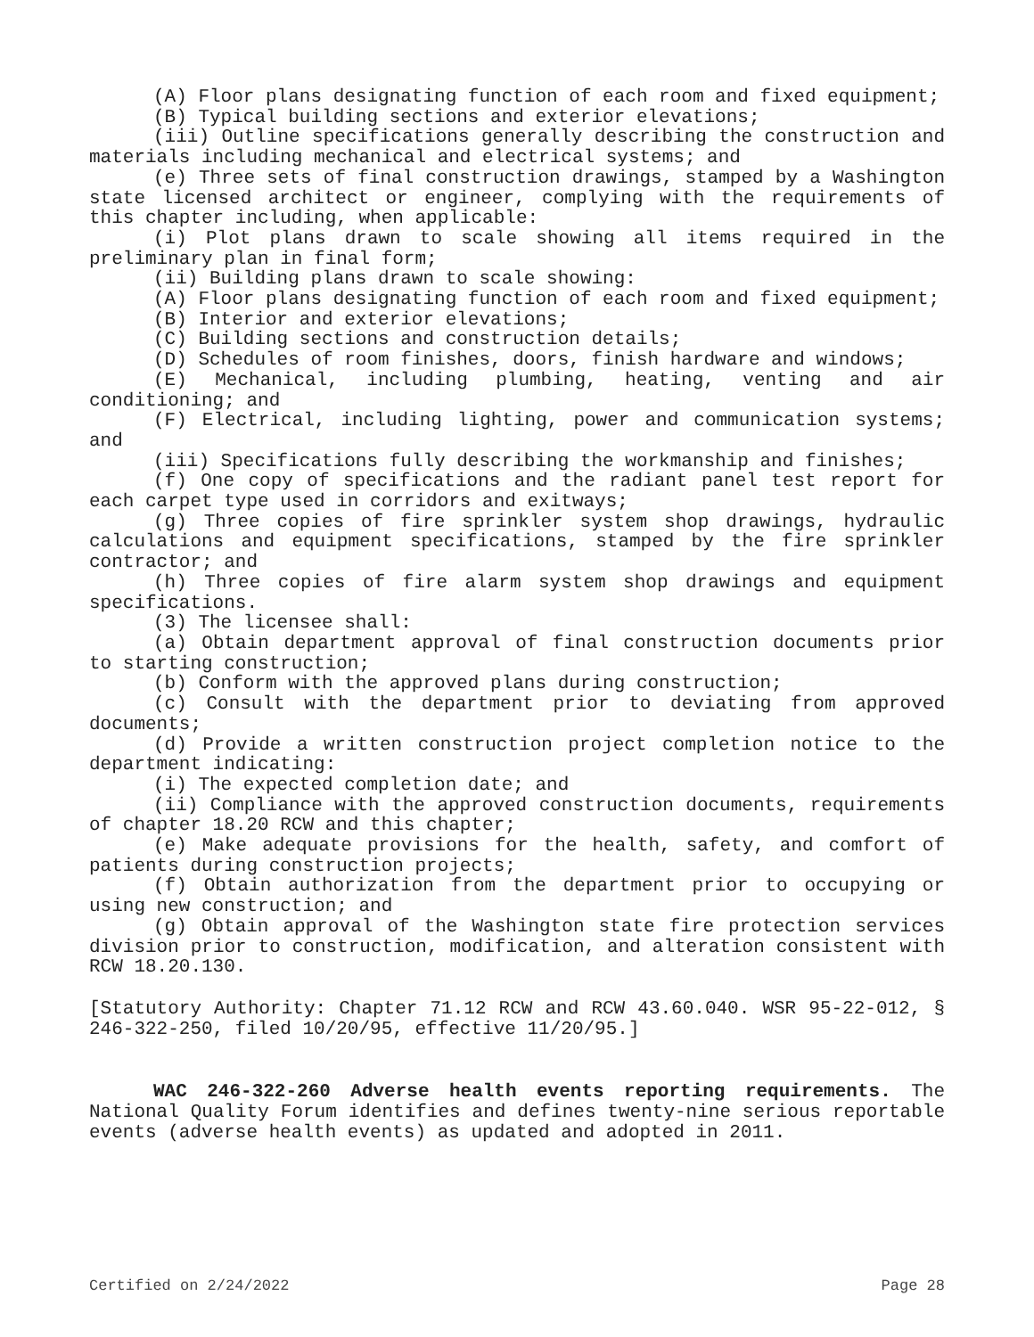(A) Floor plans designating function of each room and fixed equipment;
(B) Typical building sections and exterior elevations;
(iii) Outline specifications generally describing the construction and materials including mechanical and electrical systems; and
(e) Three sets of final construction drawings, stamped by a Washington state licensed architect or engineer, complying with the requirements of this chapter including, when applicable:
(i) Plot plans drawn to scale showing all items required in the preliminary plan in final form;
(ii) Building plans drawn to scale showing:
(A) Floor plans designating function of each room and fixed equipment;
(B) Interior and exterior elevations;
(C) Building sections and construction details;
(D) Schedules of room finishes, doors, finish hardware and windows;
(E) Mechanical, including plumbing, heating, venting and air conditioning; and
(F) Electrical, including lighting, power and communication systems; and
(iii) Specifications fully describing the workmanship and finishes;
(f) One copy of specifications and the radiant panel test report for each carpet type used in corridors and exitways;
(g) Three copies of fire sprinkler system shop drawings, hydraulic calculations and equipment specifications, stamped by the fire sprinkler contractor; and
(h) Three copies of fire alarm system shop drawings and equipment specifications.
(3) The licensee shall:
(a) Obtain department approval of final construction documents prior to starting construction;
(b) Conform with the approved plans during construction;
(c) Consult with the department prior to deviating from approved documents;
(d) Provide a written construction project completion notice to the department indicating:
(i) The expected completion date; and
(ii) Compliance with the approved construction documents, requirements of chapter 18.20 RCW and this chapter;
(e) Make adequate provisions for the health, safety, and comfort of patients during construction projects;
(f) Obtain authorization from the department prior to occupying or using new construction; and
(g) Obtain approval of the Washington state fire protection services division prior to construction, modification, and alteration consistent with RCW 18.20.130.
[Statutory Authority: Chapter 71.12 RCW and RCW 43.60.040. WSR 95-22-012, § 246-322-250, filed 10/20/95, effective 11/20/95.]
WAC 246-322-260 Adverse health events reporting requirements. The National Quality Forum identifies and defines twenty-nine serious reportable events (adverse health events) as updated and adopted in 2011.
Certified on 2/24/2022 Page 28